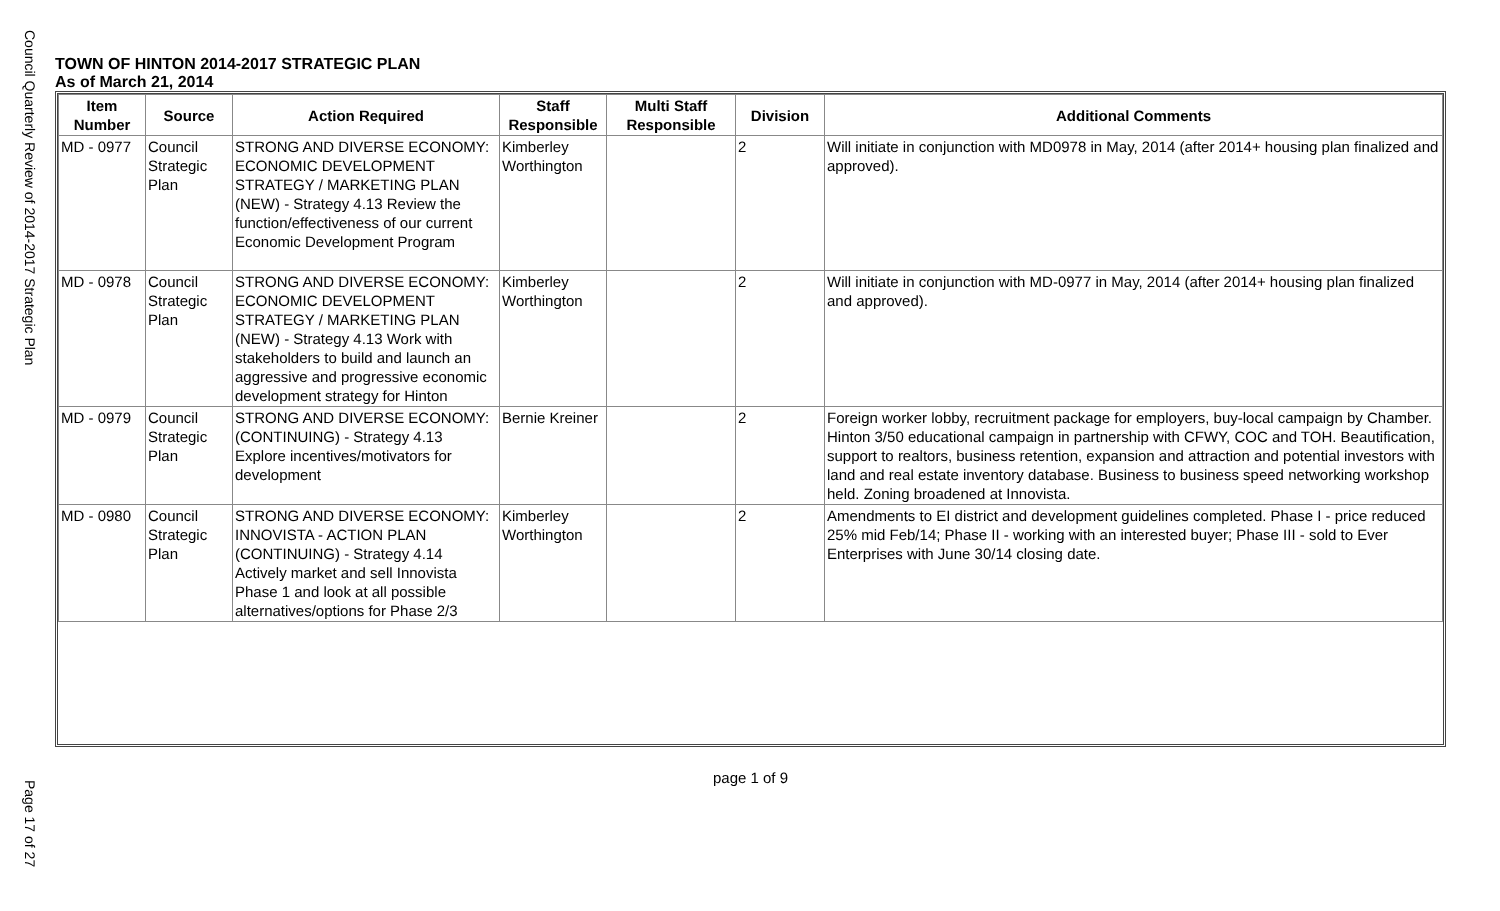Council Quarterly Review of 2014-2017 Strategic Plan
TOWN OF HINTON 2014-2017 STRATEGIC PLAN
As of March 21, 2014
| Item Number | Source | Action Required | Staff Responsible | Multi Staff Responsible | Division | Additional Comments |
| --- | --- | --- | --- | --- | --- | --- |
| MD - 0977 | Council Strategic Plan | STRONG AND DIVERSE ECONOMY: ECONOMIC DEVELOPMENT STRATEGY / MARKETING PLAN (NEW) - Strategy 4.13 Review the function/effectiveness of our current Economic Development Program | Kimberley Worthington | | 2 | Will initiate in conjunction with MD0978 in May, 2014 (after 2014+ housing plan finalized and approved). |
| MD - 0978 | Council Strategic Plan | STRONG AND DIVERSE ECONOMY: ECONOMIC DEVELOPMENT STRATEGY / MARKETING PLAN (NEW) - Strategy 4.13 Work with stakeholders to build and launch an aggressive and progressive economic development strategy for Hinton | Kimberley Worthington | | 2 | Will initiate in conjunction with MD-0977 in May, 2014 (after 2014+ housing plan finalized and approved). |
| MD - 0979 | Council Strategic Plan | STRONG AND DIVERSE ECONOMY: (CONTINUING) - Strategy 4.13 Explore incentives/motivators for development | Bernie Kreiner | | 2 | Foreign worker lobby, recruitment package for employers, buy-local campaign by Chamber. Hinton 3/50 educational campaign in partnership with CFWY, COC and TOH. Beautification, support to realtors, business retention, expansion and attraction and potential investors with land and real estate inventory database. Business to business speed networking workshop held. Zoning broadened at Innovista. |
| MD - 0980 | Council Strategic Plan | STRONG AND DIVERSE ECONOMY: INNOVISTA - ACTION PLAN (CONTINUING) - Strategy 4.14 Actively market and sell Innovista Phase 1 and look at all possible alternatives/options for Phase 2/3 | Kimberley Worthington | | 2 | Amendments to EI district and development guidelines completed. Phase I - price reduced 25% mid Feb/14; Phase II - working with an interested buyer; Phase III - sold to Ever Enterprises with June 30/14 closing date. |
page 1 of 9
Page 17 of 27